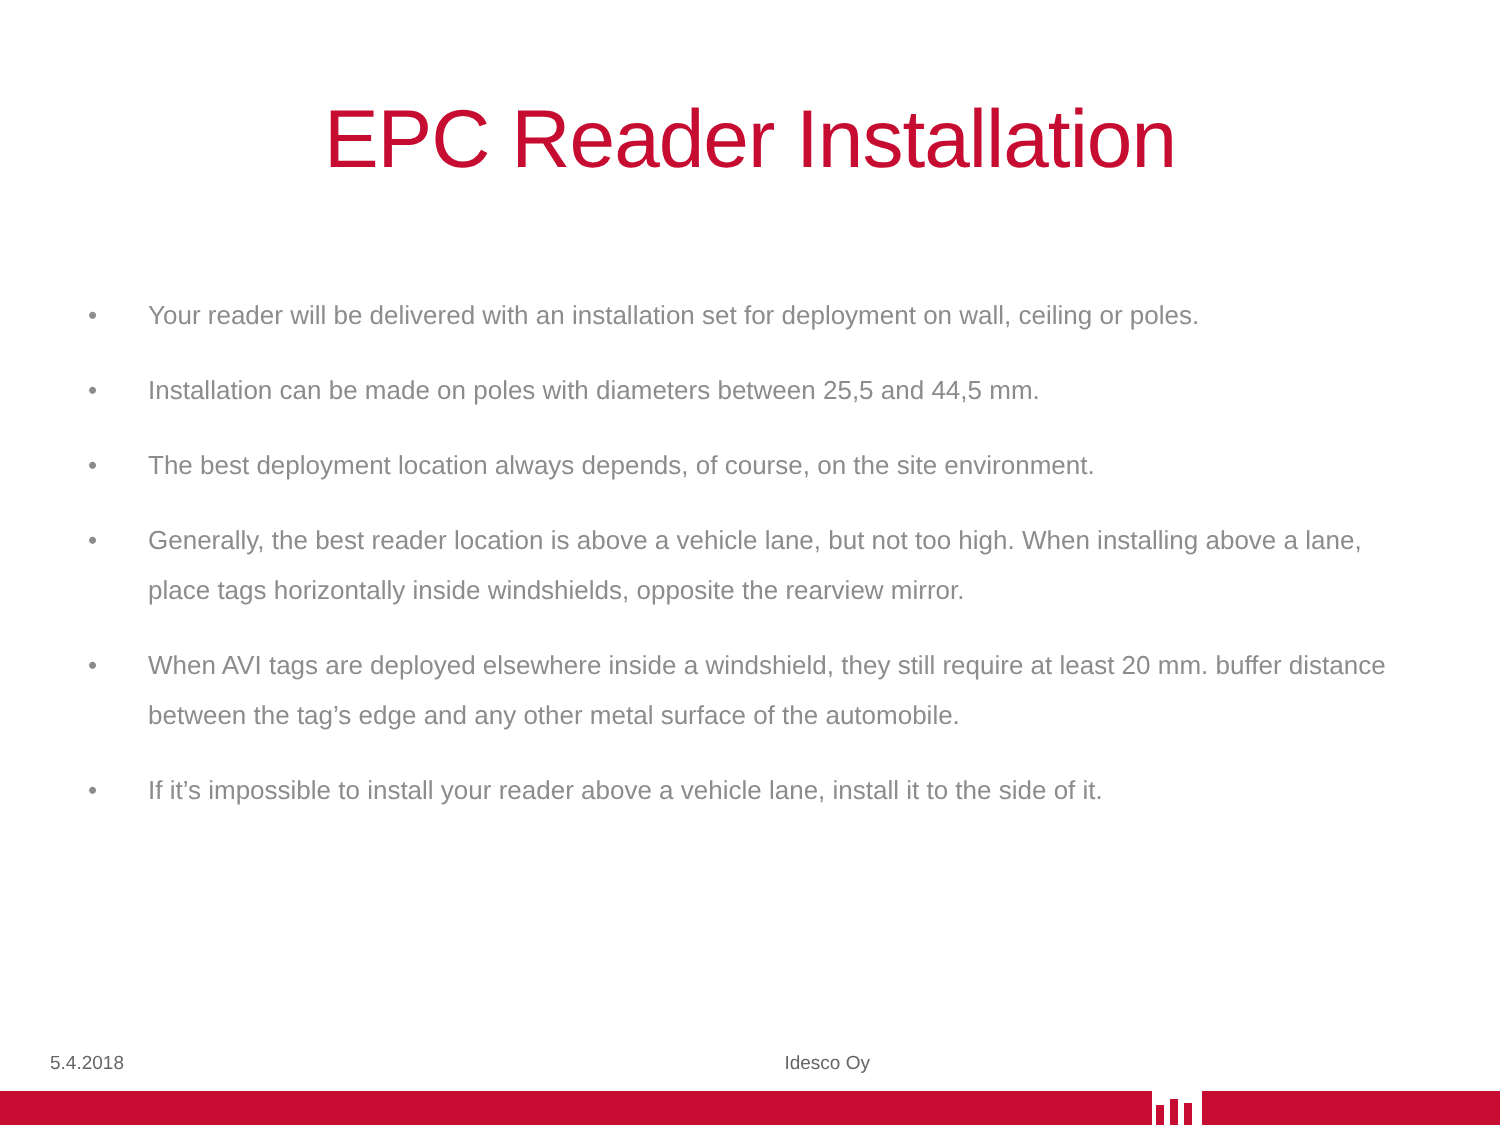EPC Reader Installation
• Your reader will be delivered with an installation set for deployment on wall, ceiling or poles.
• Installation can be made on poles with diameters between 25,5 and 44,5 mm.
• The best deployment location always depends, of course, on the site environment.
• Generally, the best reader location is above a vehicle lane, but not too high. When installing above a lane, place tags horizontally inside windshields, opposite the rearview mirror.
• When AVI tags are deployed elsewhere inside a windshield, they still require at least 20 mm. buffer distance between the tag’s edge and any other metal surface of the automobile.
• If it’s impossible to install your reader above a vehicle lane, install it to the side of it.
5.4.2018 Idesco Oy